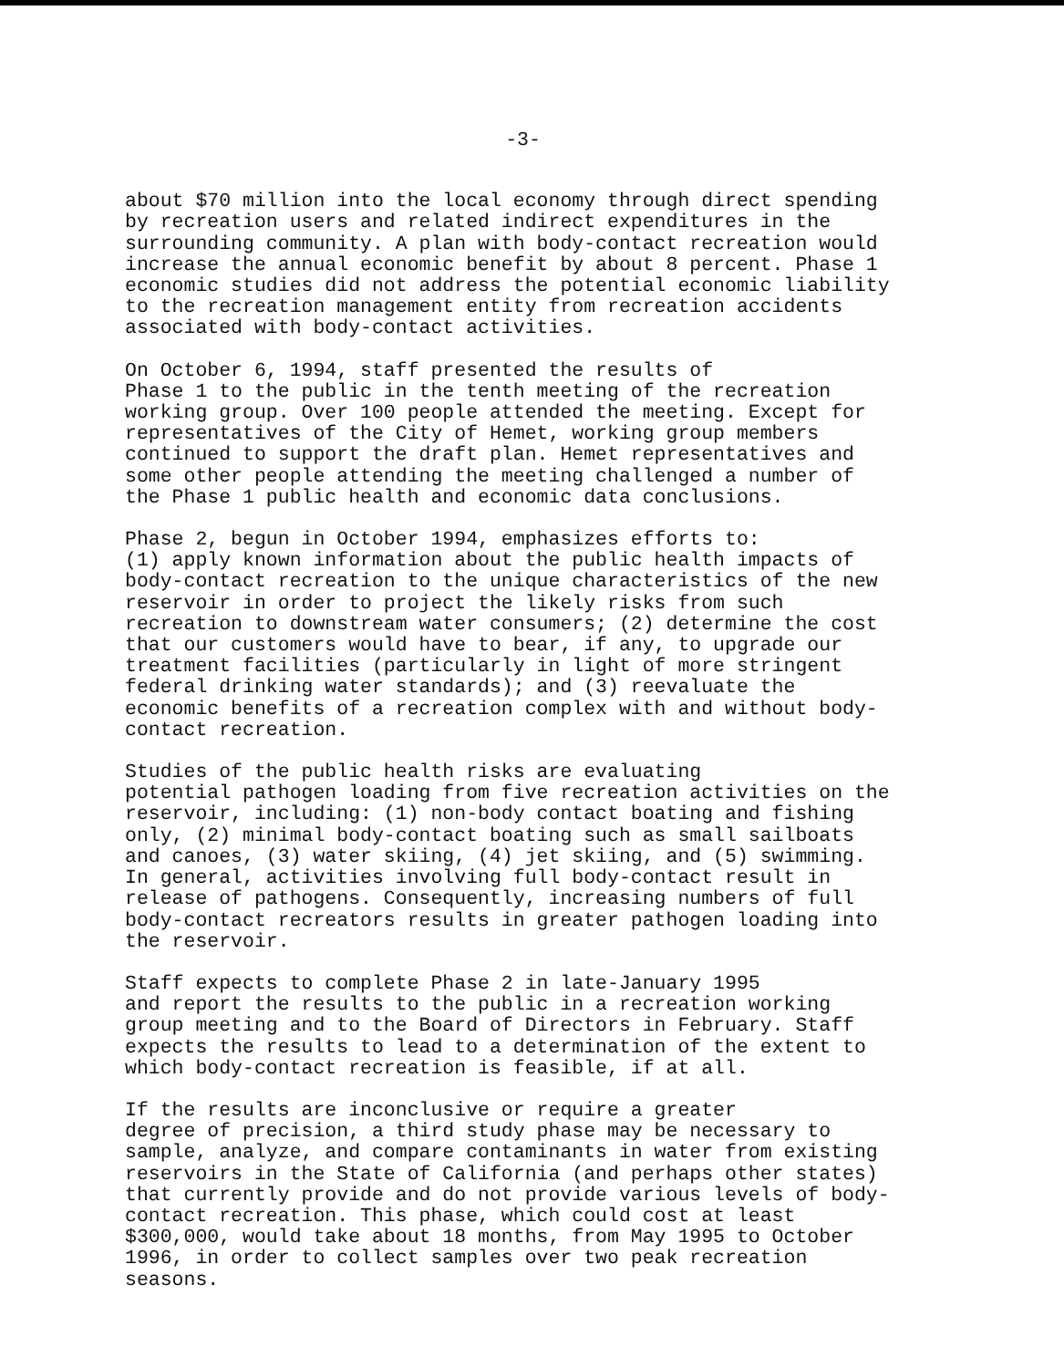-3-
about $70 million into the local economy through direct spending by recreation users and related indirect expenditures in the surrounding community. A plan with body-contact recreation would increase the annual economic benefit by about 8 percent. Phase 1 economic studies did not address the potential economic liability to the recreation management entity from recreation accidents associated with body-contact activities.
On October 6, 1994, staff presented the results of Phase 1 to the public in the tenth meeting of the recreation working group. Over 100 people attended the meeting. Except for representatives of the City of Hemet, working group members continued to support the draft plan. Hemet representatives and some other people attending the meeting challenged a number of the Phase 1 public health and economic data conclusions.
Phase 2, begun in October 1994, emphasizes efforts to: (1) apply known information about the public health impacts of body-contact recreation to the unique characteristics of the new reservoir in order to project the likely risks from such recreation to downstream water consumers; (2) determine the cost that our customers would have to bear, if any, to upgrade our treatment facilities (particularly in light of more stringent federal drinking water standards); and (3) reevaluate the economic benefits of a recreation complex with and without body- contact recreation.
Studies of the public health risks are evaluating potential pathogen loading from five recreation activities on the reservoir, including: (1) non-body contact boating and fishing only, (2) minimal body-contact boating such as small sailboats and canoes, (3) water skiing, (4) jet skiing, and (5) swimming. In general, activities involving full body-contact result in release of pathogens. Consequently, increasing numbers of full body-contact recreators results in greater pathogen loading into the reservoir.
Staff expects to complete Phase 2 in late-January 1995 and report the results to the public in a recreation working group meeting and to the Board of Directors in February. Staff expects the results to lead to a determination of the extent to which body-contact recreation is feasible, if at all.
If the results are inconclusive or require a greater degree of precision, a third study phase may be necessary to sample, analyze, and compare contaminants in water from existing reservoirs in the State of California (and perhaps other states) that currently provide and do not provide various levels of body- contact recreation. This phase, which could cost at least $300,000, would take about 18 months, from May 1995 to October 1996, in order to collect samples over two peak recreation seasons.